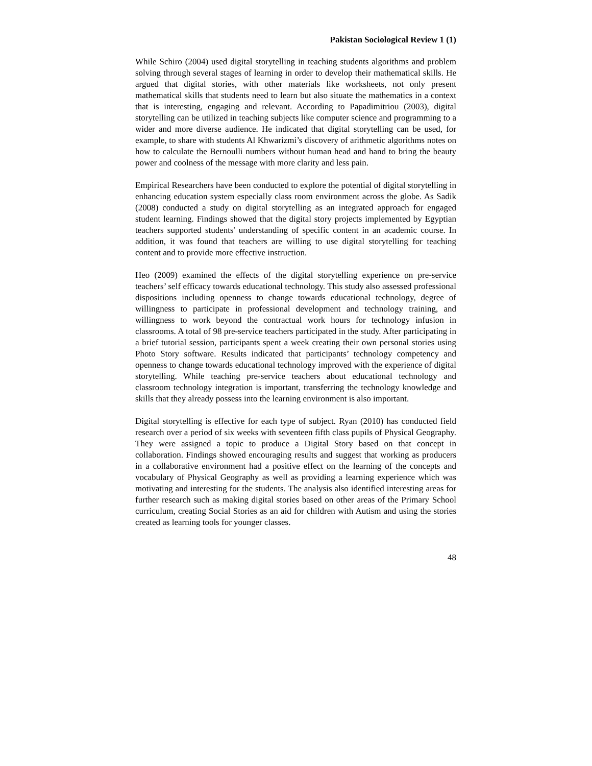Pakistan Sociological Review 1 (1)
While Schiro (2004) used digital storytelling in teaching students algorithms and problem solving through several stages of learning in order to develop their mathematical skills. He argued that digital stories, with other materials like worksheets, not only present mathematical skills that students need to learn but also situate the mathematics in a context that is interesting, engaging and relevant. According to Papadimitriou (2003), digital storytelling can be utilized in teaching subjects like computer science and programming to a wider and more diverse audience. He indicated that digital storytelling can be used, for example, to share with students Al Khwarizmi’s discovery of arithmetic algorithms notes on how to calculate the Bernoulli numbers without human head and hand to bring the beauty power and coolness of the message with more clarity and less pain.
Empirical Researchers have been conducted to explore the potential of digital storytelling in enhancing education system especially class room environment across the globe. As Sadik (2008) conducted a study on digital storytelling as an integrated approach for engaged student learning. Findings showed that the digital story projects implemented by Egyptian teachers supported students' understanding of specific content in an academic course. In addition, it was found that teachers are willing to use digital storytelling for teaching content and to provide more effective instruction.
Heo (2009) examined the effects of the digital storytelling experience on pre-service teachers’ self efficacy towards educational technology. This study also assessed professional dispositions including openness to change towards educational technology, degree of willingness to participate in professional development and technology training, and willingness to work beyond the contractual work hours for technology infusion in classrooms. A total of 98 pre-service teachers participated in the study. After participating in a brief tutorial session, participants spent a week creating their own personal stories using Photo Story software. Results indicated that participants’ technology competency and openness to change towards educational technology improved with the experience of digital storytelling. While teaching pre-service teachers about educational technology and classroom technology integration is important, transferring the technology knowledge and skills that they already possess into the learning environment is also important.
Digital storytelling is effective for each type of subject. Ryan (2010) has conducted field research over a period of six weeks with seventeen fifth class pupils of Physical Geography. They were assigned a topic to produce a Digital Story based on that concept in collaboration. Findings showed encouraging results and suggest that working as producers in a collaborative environment had a positive effect on the learning of the concepts and vocabulary of Physical Geography as well as providing a learning experience which was motivating and interesting for the students. The analysis also identified interesting areas for further research such as making digital stories based on other areas of the Primary School curriculum, creating Social Stories as an aid for children with Autism and using the stories created as learning tools for younger classes.
48